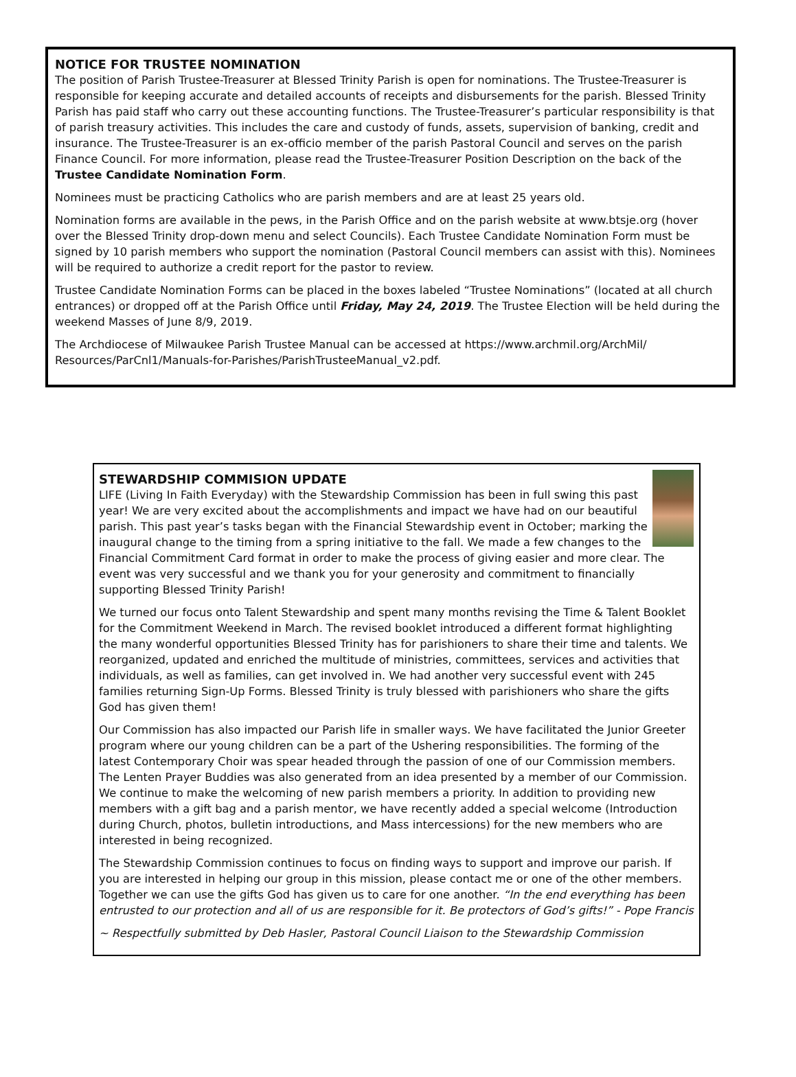NOTICE FOR TRUSTEE NOMINATION
The position of Parish Trustee-Treasurer at Blessed Trinity Parish is open for nominations. The Trustee-Treasurer is responsible for keeping accurate and detailed accounts of receipts and disbursements for the parish. Blessed Trinity Parish has paid staff who carry out these accounting functions. The Trustee-Treasurer’s particular responsibility is that of parish treasury activities. This includes the care and custody of funds, assets, supervision of banking, credit and insurance. The Trustee-Treasurer is an ex-officio member of the parish Pastoral Council and serves on the parish Finance Council. For more information, please read the Trustee-Treasurer Position Description on the back of the Trustee Candidate Nomination Form.
Nominees must be practicing Catholics who are parish members and are at least 25 years old.
Nomination forms are available in the pews, in the Parish Office and on the parish website at www.btsje.org (hover over the Blessed Trinity drop-down menu and select Councils). Each Trustee Candidate Nomination Form must be signed by 10 parish members who support the nomination (Pastoral Council members can assist with this). Nominees will be required to authorize a credit report for the pastor to review.
Trustee Candidate Nomination Forms can be placed in the boxes labeled “Trustee Nominations” (located at all church entrances) or dropped off at the Parish Office until Friday, May 24, 2019. The Trustee Election will be held during the weekend Masses of June 8/9, 2019.
The Archdiocese of Milwaukee Parish Trustee Manual can be accessed at https://www.archmil.org/ArchMil/ Resources/ParCnl1/Manuals-for-Parishes/ParishTrusteeManual_v2.pdf.
STEWARDSHIP COMMISION UPDATE
LIFE (Living In Faith Everyday) with the Stewardship Commission has been in full swing this past year! We are very excited about the accomplishments and impact we have had on our beautiful parish. This past year’s tasks began with the Financial Stewardship event in October; marking the inaugural change to the timing from a spring initiative to the fall. We made a few changes to the Financial Commitment Card format in order to make the process of giving easier and more clear. The event was very successful and we thank you for your generosity and commitment to financially supporting Blessed Trinity Parish!
We turned our focus onto Talent Stewardship and spent many months revising the Time & Talent Booklet for the Commitment Weekend in March. The revised booklet introduced a different format highlighting the many wonderful opportunities Blessed Trinity has for parishioners to share their time and talents. We reorganized, updated and enriched the multitude of ministries, committees, services and activities that individuals, as well as families, can get involved in. We had another very successful event with 245 families returning Sign-Up Forms. Blessed Trinity is truly blessed with parishioners who share the gifts God has given them!
Our Commission has also impacted our Parish life in smaller ways. We have facilitated the Junior Greeter program where our young children can be a part of the Ushering responsibilities. The forming of the latest Contemporary Choir was spear headed through the passion of one of our Commission members. The Lenten Prayer Buddies was also generated from an idea presented by a member of our Commission. We continue to make the welcoming of new parish members a priority. In addition to providing new members with a gift bag and a parish mentor, we have recently added a special welcome (Introduction during Church, photos, bulletin introductions, and Mass intercessions) for the new members who are interested in being recognized.
The Stewardship Commission continues to focus on finding ways to support and improve our parish. If you are interested in helping our group in this mission, please contact me or one of the other members. Together we can use the gifts God has given us to care for one another. “In the end everything has been entrusted to our protection and all of us are responsible for it. Be protectors of God’s gifts!” - Pope Francis
~ Respectfully submitted by Deb Hasler, Pastoral Council Liaison to the Stewardship Commission